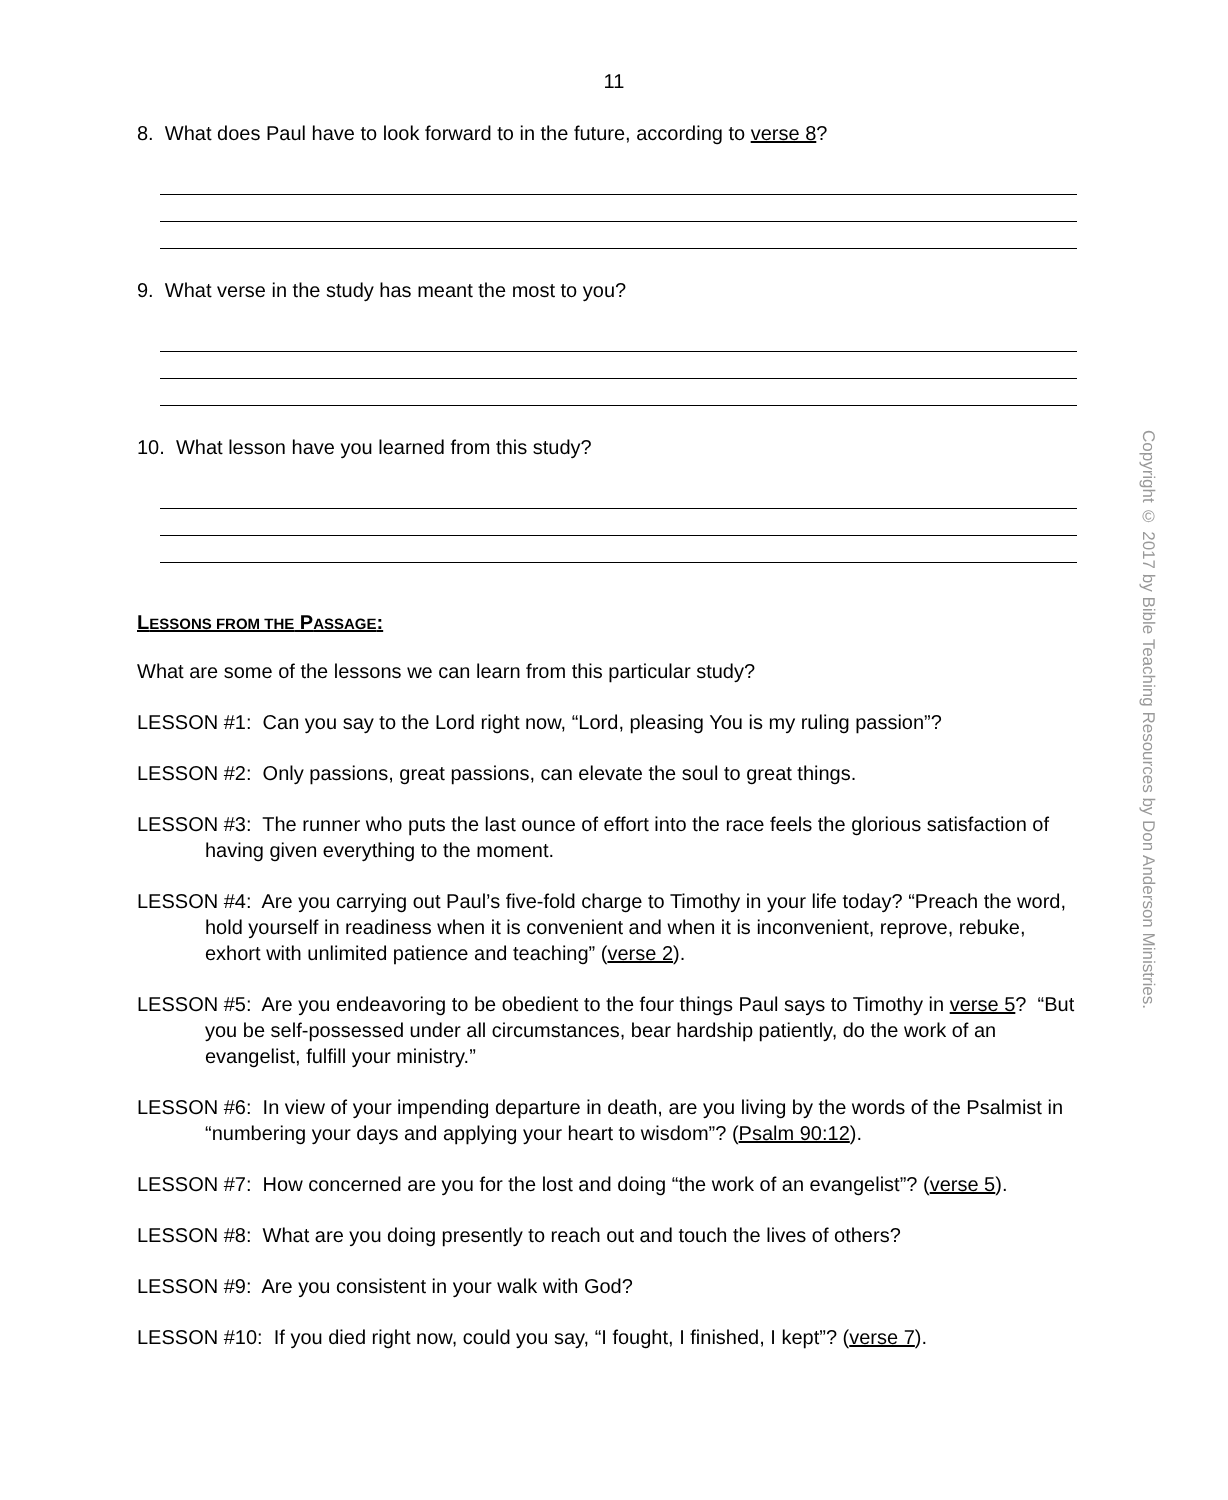11
8. What does Paul have to look forward to in the future, according to verse 8?
9. What verse in the study has meant the most to you?
10. What lesson have you learned from this study?
LESSONS FROM THE PASSAGE:
What are some of the lessons we can learn from this particular study?
LESSON #1: Can you say to the Lord right now, “Lord, pleasing You is my ruling passion”?
LESSON #2: Only passions, great passions, can elevate the soul to great things.
LESSON #3: The runner who puts the last ounce of effort into the race feels the glorious satisfaction of having given everything to the moment.
LESSON #4: Are you carrying out Paul’s five-fold charge to Timothy in your life today? “Preach the word, hold yourself in readiness when it is convenient and when it is inconvenient, reprove, rebuke, exhort with unlimited patience and teaching” (verse 2).
LESSON #5: Are you endeavoring to be obedient to the four things Paul says to Timothy in verse 5? “But you be self-possessed under all circumstances, bear hardship patiently, do the work of an evangelist, fulfill your ministry.”
LESSON #6: In view of your impending departure in death, are you living by the words of the Psalmist in “numbering your days and applying your heart to wisdom”? (Psalm 90:12).
LESSON #7: How concerned are you for the lost and doing “the work of an evangelist”? (verse 5).
LESSON #8: What are you doing presently to reach out and touch the lives of others?
LESSON #9: Are you consistent in your walk with God?
LESSON #10: If you died right now, could you say, “I fought, I finished, I kept”? (verse 7).
Copyright © 2017 by Bible Teaching Resources by Don Anderson Ministries.